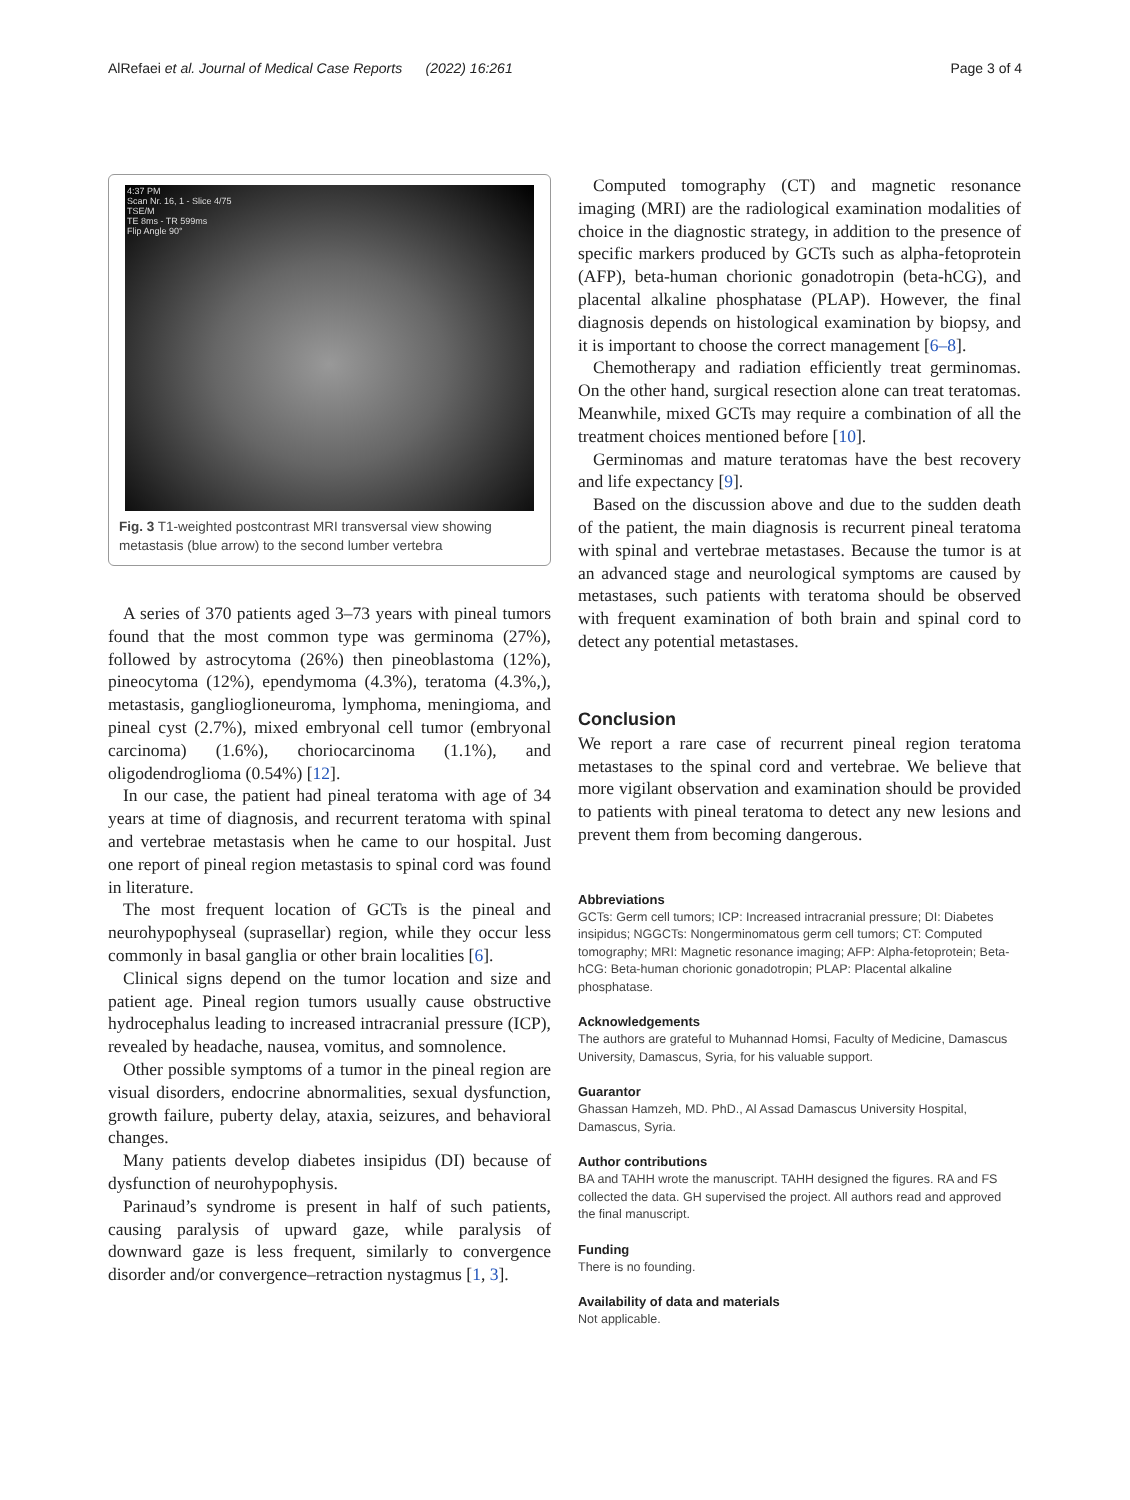AlRefaei et al. Journal of Medical Case Reports (2022) 16:261
Page 3 of 4
4:37 PM
Scan Nr. 16, 1 - Slice 4/75
TSE/M
TE 8ms - TR 599ms
Flip Angle 90°
Fig. 3 T1-weighted postcontrast MRI transversal view showing metastasis (blue arrow) to the second lumber vertebra
A series of 370 patients aged 3–73 years with pineal tumors found that the most common type was germinoma (27%), followed by astrocytoma (26%) then pineoblastoma (12%), pineocytoma (12%), ependymoma (4.3%), teratoma (4.3%,), metastasis, ganglioglioneuroma, lymphoma, meningioma, and pineal cyst (2.7%), mixed embryonal cell tumor (embryonal carcinoma) (1.6%), choriocarcinoma (1.1%), and oligodendroglioma (0.54%) [12].
In our case, the patient had pineal teratoma with age of 34 years at time of diagnosis, and recurrent teratoma with spinal and vertebrae metastasis when he came to our hospital. Just one report of pineal region metastasis to spinal cord was found in literature.
The most frequent location of GCTs is the pineal and neurohypophyseal (suprasellar) region, while they occur less commonly in basal ganglia or other brain localities [6].
Clinical signs depend on the tumor location and size and patient age. Pineal region tumors usually cause obstructive hydrocephalus leading to increased intracranial pressure (ICP), revealed by headache, nausea, vomitus, and somnolence.
Other possible symptoms of a tumor in the pineal region are visual disorders, endocrine abnormalities, sexual dysfunction, growth failure, puberty delay, ataxia, seizures, and behavioral changes.
Many patients develop diabetes insipidus (DI) because of dysfunction of neurohypophysis.
Parinaud’s syndrome is present in half of such patients, causing paralysis of upward gaze, while paralysis of downward gaze is less frequent, similarly to convergence disorder and/or convergence–retraction nystagmus [1, 3].
Computed tomography (CT) and magnetic resonance imaging (MRI) are the radiological examination modalities of choice in the diagnostic strategy, in addition to the presence of specific markers produced by GCTs such as alpha-fetoprotein (AFP), beta-human chorionic gonadotropin (beta-hCG), and placental alkaline phosphatase (PLAP). However, the final diagnosis depends on histological examination by biopsy, and it is important to choose the correct management [6–8].
Chemotherapy and radiation efficiently treat germinomas. On the other hand, surgical resection alone can treat teratomas. Meanwhile, mixed GCTs may require a combination of all the treatment choices mentioned before [10].
Germinomas and mature teratomas have the best recovery and life expectancy [9].
Based on the discussion above and due to the sudden death of the patient, the main diagnosis is recurrent pineal teratoma with spinal and vertebrae metastases. Because the tumor is at an advanced stage and neurological symptoms are caused by metastases, such patients with teratoma should be observed with frequent examination of both brain and spinal cord to detect any potential metastases.
Conclusion
We report a rare case of recurrent pineal region teratoma metastases to the spinal cord and vertebrae. We believe that more vigilant observation and examination should be provided to patients with pineal teratoma to detect any new lesions and prevent them from becoming dangerous.
Abbreviations
GCTs: Germ cell tumors; ICP: Increased intracranial pressure; DI: Diabetes insipidus; NGGCTs: Nongerminomatous germ cell tumors; CT: Computed tomography; MRI: Magnetic resonance imaging; AFP: Alpha-fetoprotein; Beta-hCG: Beta-human chorionic gonadotropin; PLAP: Placental alkaline phosphatase.
Acknowledgements
The authors are grateful to Muhannad Homsi, Faculty of Medicine, Damascus University, Damascus, Syria, for his valuable support.
Guarantor
Ghassan Hamzeh, MD. PhD., Al Assad Damascus University Hospital, Damascus, Syria.
Author contributions
BA and TAHH wrote the manuscript. TAHH designed the figures. RA and FS collected the data. GH supervised the project. All authors read and approved the final manuscript.
Funding
There is no founding.
Availability of data and materials
Not applicable.